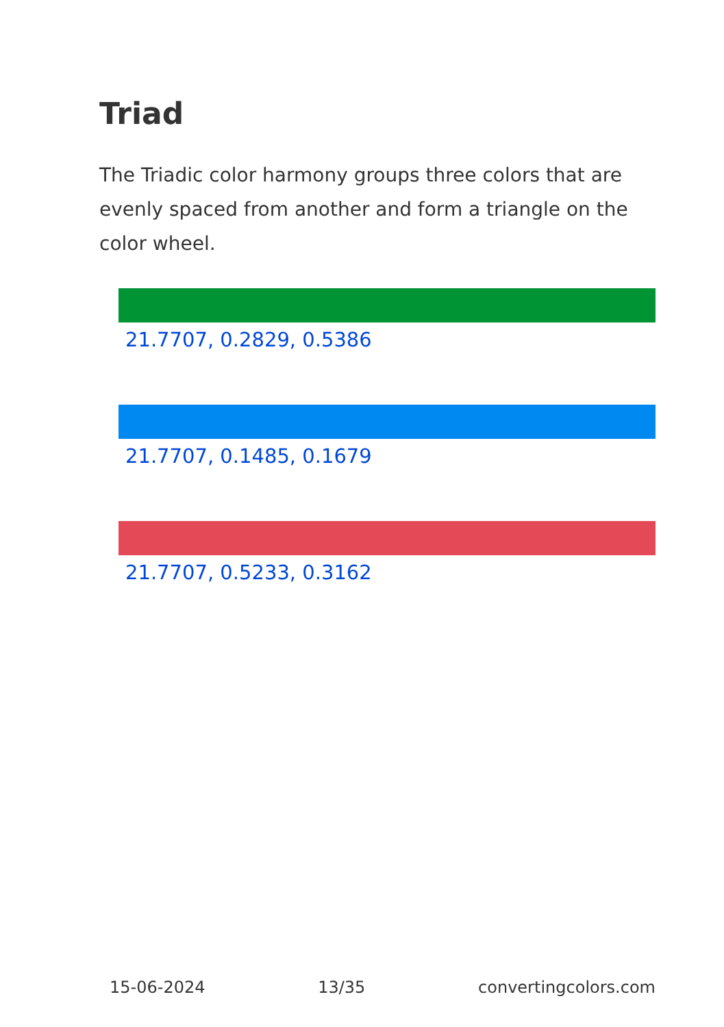Triad
The Triadic color harmony groups three colors that are evenly spaced from another and form a triangle on the color wheel.
21.7707, 0.2829, 0.5386
21.7707, 0.1485, 0.1679
21.7707, 0.5233, 0.3162
15-06-2024 13/35 convertingcolors.com